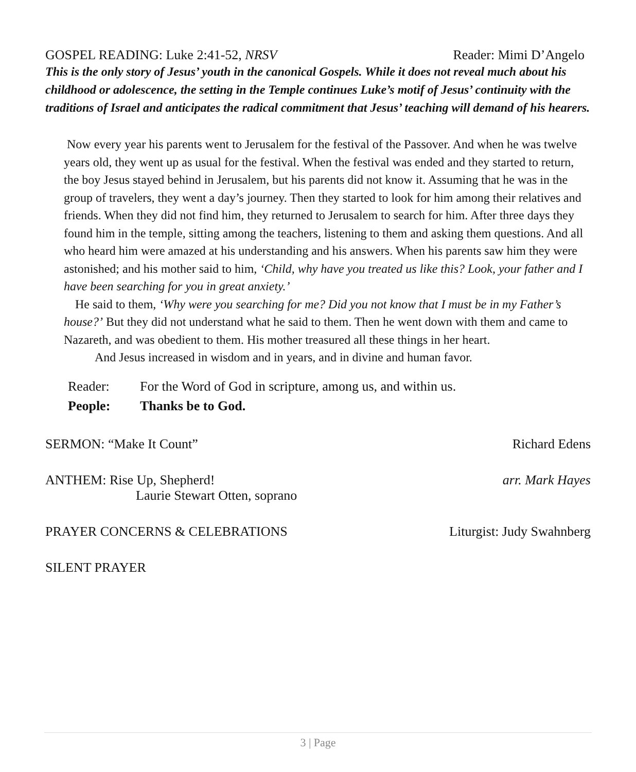GOSPEL READING: Luke 2:41-52, NRSV Reader: Mimi D’Angelo
This is the only story of Jesus’ youth in the canonical Gospels. While it does not reveal much about his childhood or adolescence, the setting in the Temple continues Luke’s motif of Jesus’ continuity with the traditions of Israel and anticipates the radical commitment that Jesus’ teaching will demand of his hearers.
Now every year his parents went to Jerusalem for the festival of the Passover. And when he was twelve years old, they went up as usual for the festival. When the festival was ended and they started to return, the boy Jesus stayed behind in Jerusalem, but his parents did not know it. Assuming that he was in the group of travelers, they went a day’s journey. Then they started to look for him among their relatives and friends. When they did not find him, they returned to Jerusalem to search for him. After three days they found him in the temple, sitting among the teachers, listening to them and asking them questions. And all who heard him were amazed at his understanding and his answers. When his parents saw him they were astonished; and his mother said to him, ‘Child, why have you treated us like this? Look, your father and I have been searching for you in great anxiety.’
He said to them, ‘Why were you searching for me? Did you not know that I must be in my Father’s house?’ But they did not understand what he said to them. Then he went down with them and came to Nazareth, and was obedient to them. His mother treasured all these things in her heart.
And Jesus increased in wisdom and in years, and in divine and human favor.
Reader: For the Word of God in scripture, among us, and within us.
People: Thanks be to God.
SERMON: “Make It Count” Richard Edens
ANTHEM: Rise Up, Shepherd! arr. Mark Hayes
Laurie Stewart Otten, soprano
PRAYER CONCERNS & CELEBRATIONS Liturgist: Judy Swahnberg
SILENT PRAYER
3 | Page